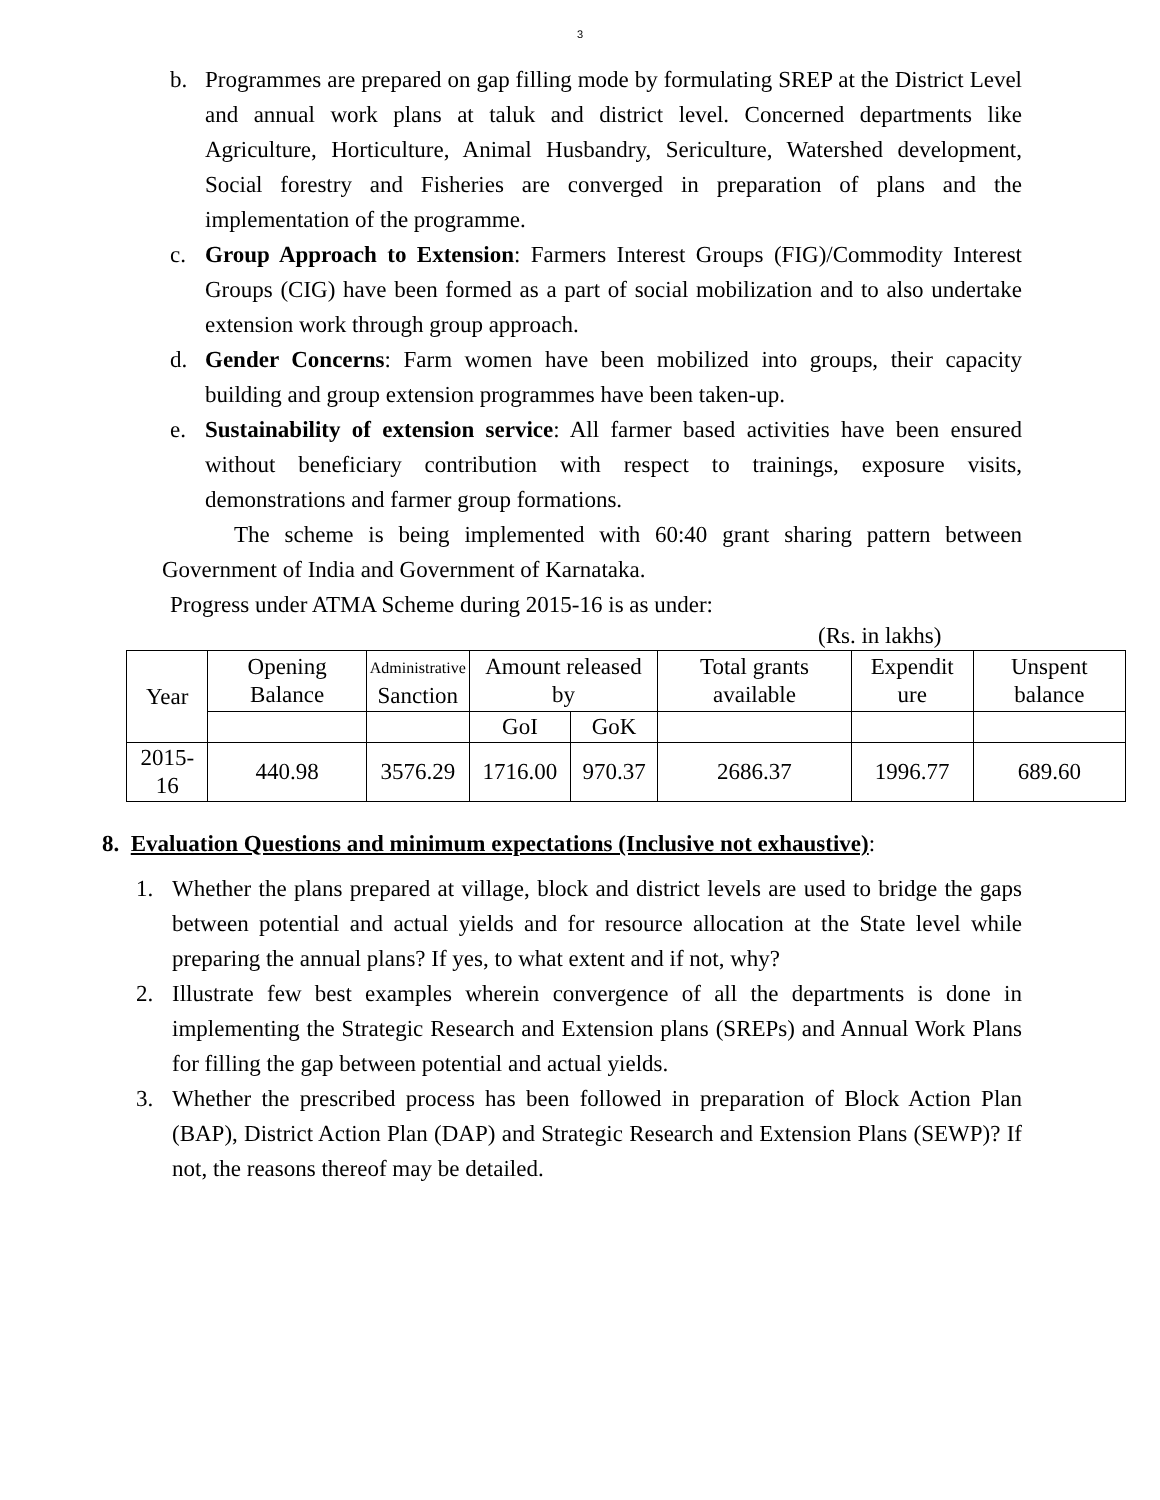3
b. Programmes are prepared on gap filling mode by formulating SREP at the District Level and annual work plans at taluk and district level. Concerned departments like Agriculture, Horticulture, Animal Husbandry, Sericulture, Watershed development, Social forestry and Fisheries are converged in preparation of plans and the implementation of the programme.
c. Group Approach to Extension: Farmers Interest Groups (FIG)/Commodity Interest Groups (CIG) have been formed as a part of social mobilization and to also undertake extension work through group approach.
d. Gender Concerns: Farm women have been mobilized into groups, their capacity building and group extension programmes have been taken-up.
e. Sustainability of extension service: All farmer based activities have been ensured without beneficiary contribution with respect to trainings, exposure visits, demonstrations and farmer group formations.
The scheme is being implemented with 60:40 grant sharing pattern between Government of India and Government of Karnataka.
Progress under ATMA Scheme during 2015-16 is as under:
(Rs. in lakhs)
| Year | Opening Balance | Administrative Sanction | Amount released by | | Total grants available | Expendit ure | Unspent balance |
| --- | --- | --- | --- | --- | --- | --- | --- |
| | | | GoI | GoK | | | |
| 2015-16 | 440.98 | 3576.29 | 1716.00 | 970.37 | 2686.37 | 1996.77 | 689.60 |
8. Evaluation Questions and minimum expectations (Inclusive not exhaustive):
1. Whether the plans prepared at village, block and district levels are used to bridge the gaps between potential and actual yields and for resource allocation at the State level while preparing the annual plans? If yes, to what extent and if not, why?
2. Illustrate few best examples wherein convergence of all the departments is done in implementing the Strategic Research and Extension plans (SREPs) and Annual Work Plans for filling the gap between potential and actual yields.
3. Whether the prescribed process has been followed in preparation of Block Action Plan (BAP), District Action Plan (DAP) and Strategic Research and Extension Plans (SEWP)? If not, the reasons thereof may be detailed.